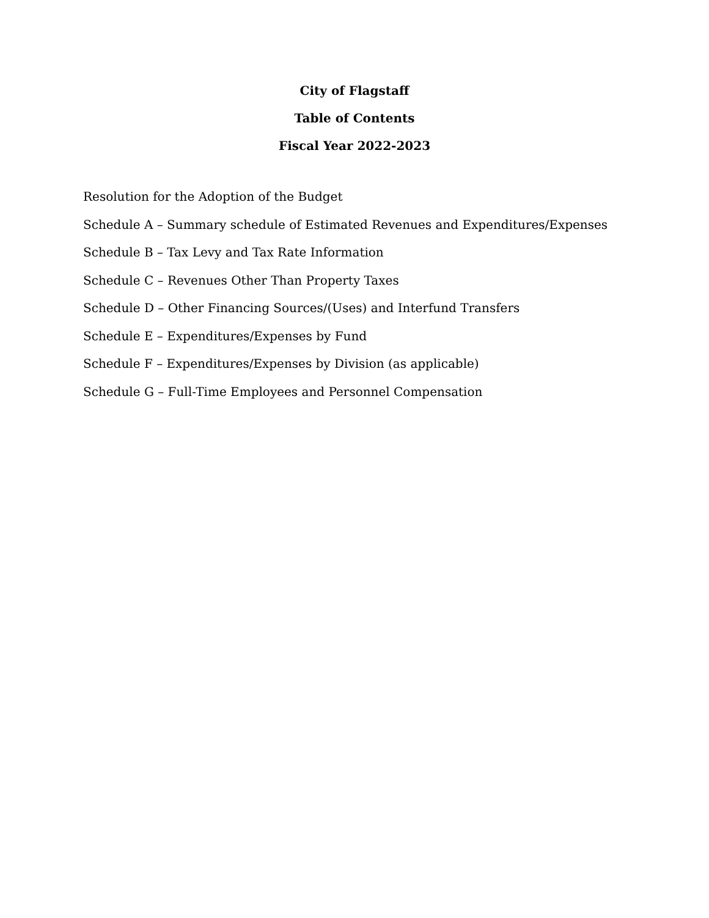City of Flagstaff
Table of Contents
Fiscal Year 2022-2023
Resolution for the Adoption of the Budget
Schedule A – Summary schedule of Estimated Revenues and Expenditures/Expenses
Schedule B – Tax Levy and Tax Rate Information
Schedule C – Revenues Other Than Property Taxes
Schedule D – Other Financing Sources/(Uses) and Interfund Transfers
Schedule E – Expenditures/Expenses by Fund
Schedule F – Expenditures/Expenses by Division (as applicable)
Schedule G – Full-Time Employees and Personnel Compensation